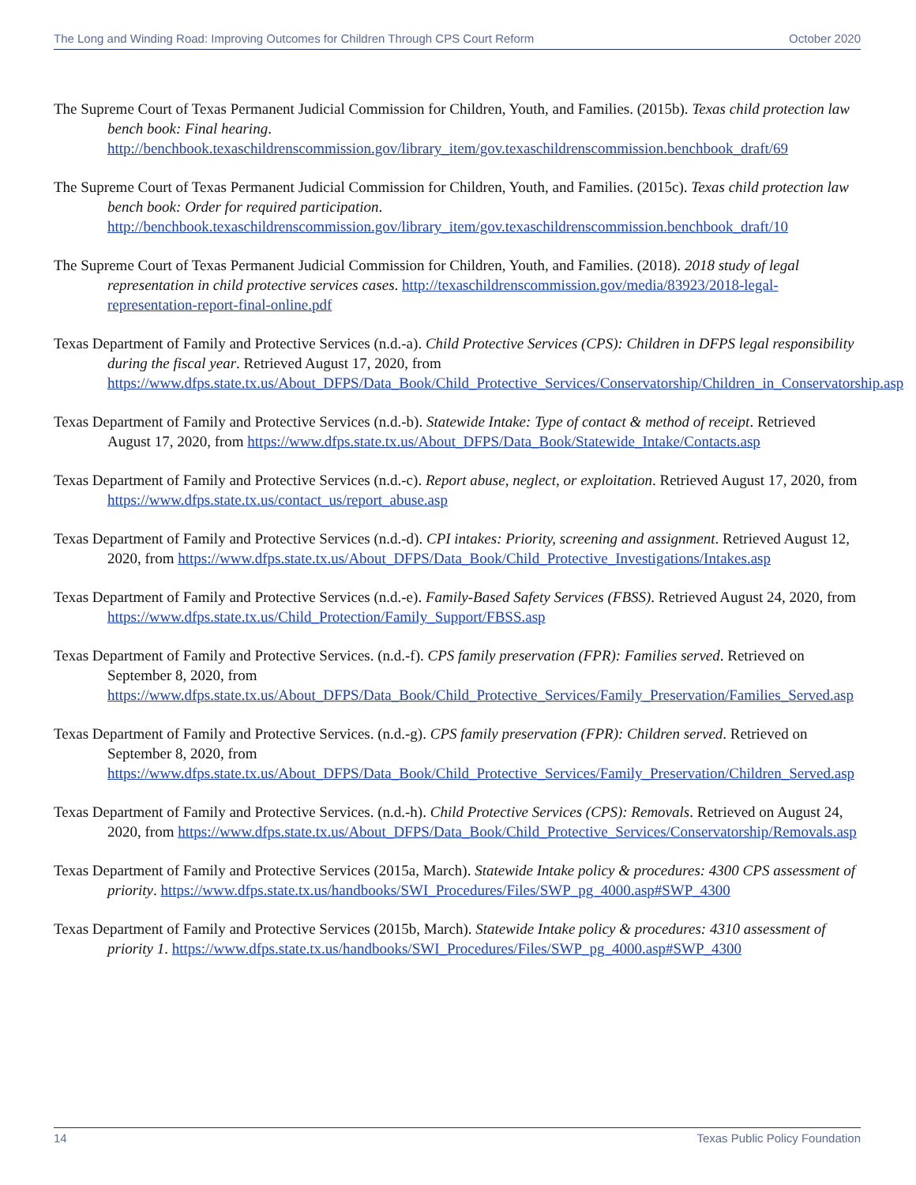The Long and Winding Road: Improving Outcomes for Children Through CPS Court Reform October 2020
The Supreme Court of Texas Permanent Judicial Commission for Children, Youth, and Families. (2015b). Texas child protection law bench book: Final hearing. http://benchbook.texaschildrenscommission.gov/library_item/gov.texaschildrenscommission.benchbook_draft/69
The Supreme Court of Texas Permanent Judicial Commission for Children, Youth, and Families. (2015c). Texas child protection law bench book: Order for required participation. http://benchbook.texaschildrenscommission.gov/library_item/gov.texaschildrenscommission.benchbook_draft/10
The Supreme Court of Texas Permanent Judicial Commission for Children, Youth, and Families. (2018). 2018 study of legal representation in child protective services cases. http://texaschildrenscommission.gov/media/83923/2018-legal-representation-report-final-online.pdf
Texas Department of Family and Protective Services (n.d.-a). Child Protective Services (CPS): Children in DFPS legal responsibility during the fiscal year. Retrieved August 17, 2020, from https://www.dfps.state.tx.us/About_DFPS/Data_Book/Child_Protective_Services/Conservatorship/Children_in_Conservatorship.asp
Texas Department of Family and Protective Services (n.d.-b). Statewide Intake: Type of contact & method of receipt. Retrieved August 17, 2020, from https://www.dfps.state.tx.us/About_DFPS/Data_Book/Statewide_Intake/Contacts.asp
Texas Department of Family and Protective Services (n.d.-c). Report abuse, neglect, or exploitation. Retrieved August 17, 2020, from https://www.dfps.state.tx.us/contact_us/report_abuse.asp
Texas Department of Family and Protective Services (n.d.-d). CPI intakes: Priority, screening and assignment. Retrieved August 12, 2020, from https://www.dfps.state.tx.us/About_DFPS/Data_Book/Child_Protective_Investigations/Intakes.asp
Texas Department of Family and Protective Services (n.d.-e). Family-Based Safety Services (FBSS). Retrieved August 24, 2020, from https://www.dfps.state.tx.us/Child_Protection/Family_Support/FBSS.asp
Texas Department of Family and Protective Services. (n.d.-f). CPS family preservation (FPR): Families served. Retrieved on September 8, 2020, from https://www.dfps.state.tx.us/About_DFPS/Data_Book/Child_Protective_Services/Family_Preservation/Families_Served.asp
Texas Department of Family and Protective Services. (n.d.-g). CPS family preservation (FPR): Children served. Retrieved on September 8, 2020, from https://www.dfps.state.tx.us/About_DFPS/Data_Book/Child_Protective_Services/Family_Preservation/Children_Served.asp
Texas Department of Family and Protective Services. (n.d.-h). Child Protective Services (CPS): Removals. Retrieved on August 24, 2020, from https://www.dfps.state.tx.us/About_DFPS/Data_Book/Child_Protective_Services/Conservatorship/Removals.asp
Texas Department of Family and Protective Services (2015a, March). Statewide Intake policy & procedures: 4300 CPS assessment of priority. https://www.dfps.state.tx.us/handbooks/SWI_Procedures/Files/SWP_pg_4000.asp#SWP_4300
Texas Department of Family and Protective Services (2015b, March). Statewide Intake policy & procedures: 4310 assessment of priority 1. https://www.dfps.state.tx.us/handbooks/SWI_Procedures/Files/SWP_pg_4000.asp#SWP_4300
14 Texas Public Policy Foundation